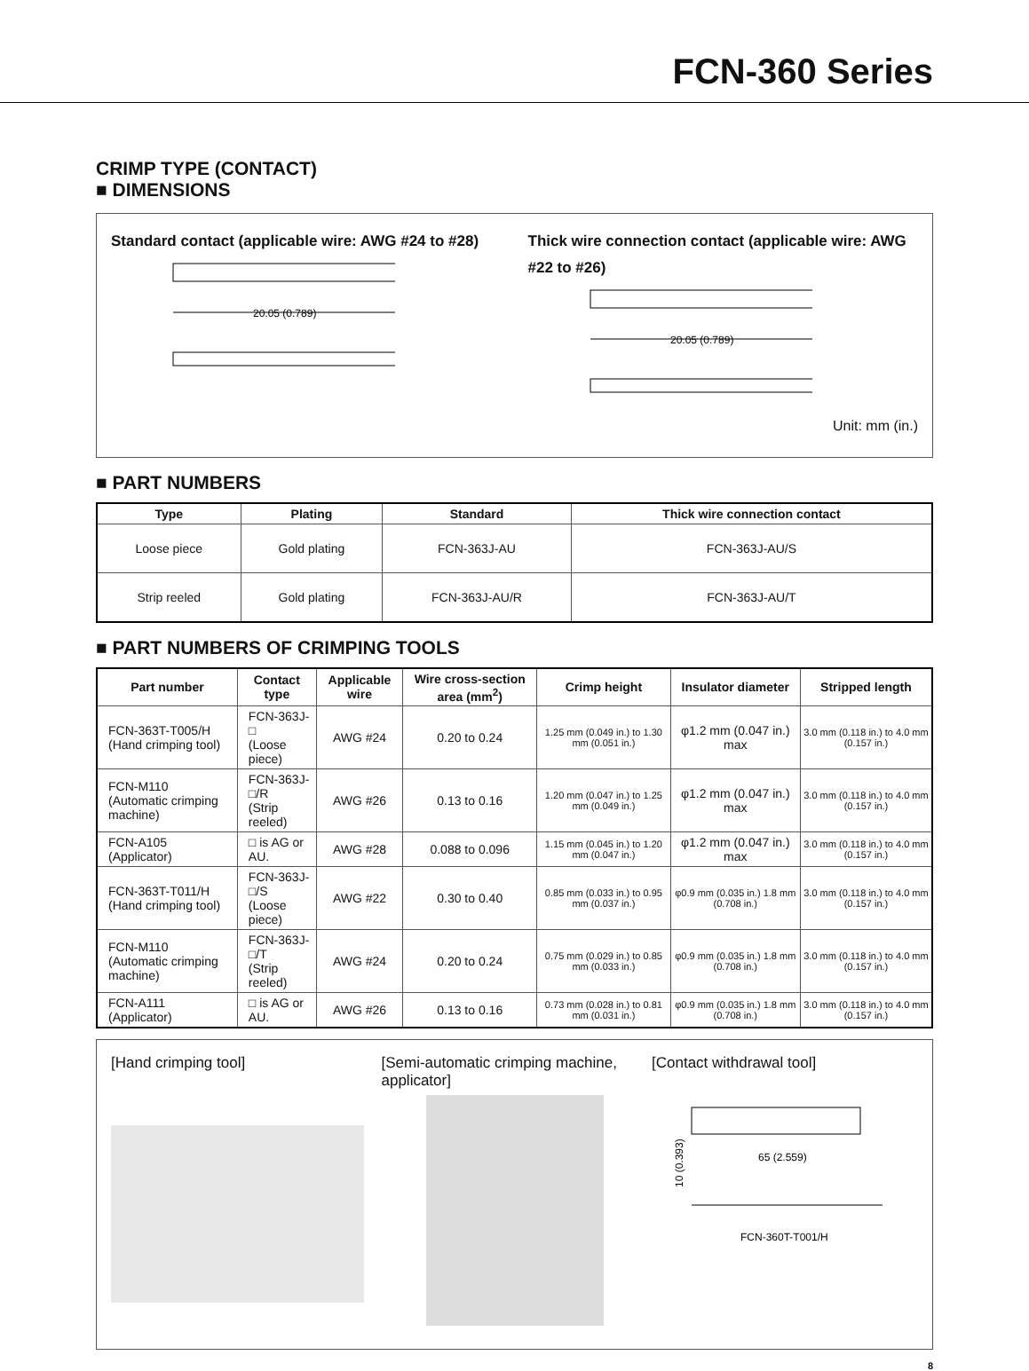FCN-360 Series
CRIMP TYPE (CONTACT)
■ DIMENSIONS
Standard contact (applicable wire: AWG #24 to #28)
20.05 (0.789)
Thick wire connection contact (applicable wire: AWG #22 to #26)
20.05 (0.789)
Unit: mm (in.)
■ PART NUMBERS
| Type | Plating | Standard | Thick wire connection contact |
| --- | --- | --- | --- |
| Loose piece | Gold plating | FCN-363J-AU | FCN-363J-AU/S |
| Strip reeled | Gold plating | FCN-363J-AU/R | FCN-363J-AU/T |
■ PART NUMBERS OF CRIMPING TOOLS
| Part number | Contact type | Applicable wire | Wire cross-section area (mm<sup>2</sup>) | Crimp height | Insulator diameter | Stripped length |
| --- | --- | --- | --- | --- | --- | --- |
| FCN-363T-T005/H (Hand crimping tool) | FCN-363J-□ (Loose piece) | AWG #24 | 0.20 to 0.24 | 1.25 mm (0.049 in.) to 1.30 mm (0.051 in.) | φ1.2 mm (0.047 in.) max | 3.0 mm (0.118 in.) to 4.0 mm (0.157 in.) |
| FCN-M110 (Automatic crimping machine) | FCN-363J-□/R (Strip reeled) | AWG #26 | 0.13 to 0.16 | 1.20 mm (0.047 in.) to 1.25 mm (0.049 in.) | φ1.2 mm (0.047 in.) max | 3.0 mm (0.118 in.) to 4.0 mm (0.157 in.) |
| FCN-A105 (Applicator) | □ is AG or AU. | AWG #28 | 0.088 to 0.096 | 1.15 mm (0.045 in.) to 1.20 mm (0.047 in.) | φ1.2 mm (0.047 in.) max | 3.0 mm (0.118 in.) to 4.0 mm (0.157 in.) |
| FCN-363T-T011/H (Hand crimping tool) | FCN-363J-□/S (Loose piece) | AWG #22 | 0.30 to 0.40 | 0.85 mm (0.033 in.) to 0.95 mm (0.037 in.) | φ0.9 mm (0.035 in.) 1.8 mm (0.708 in.) | 3.0 mm (0.118 in.) to 4.0 mm (0.157 in.) |
| FCN-M110 (Automatic crimping machine) | FCN-363J-□/T (Strip reeled) | AWG #24 | 0.20 to 0.24 | 0.75 mm (0.029 in.) to 0.85 mm (0.033 in.) | φ0.9 mm (0.035 in.) 1.8 mm (0.708 in.) | 3.0 mm (0.118 in.) to 4.0 mm (0.157 in.) |
| FCN-A111 (Applicator) | □ is AG or AU. | AWG #26 | 0.13 to 0.16 | 0.73 mm (0.028 in.) to 0.81 mm (0.031 in.) | φ0.9 mm (0.035 in.) 1.8 mm (0.708 in.) | 3.0 mm (0.118 in.) to 4.0 mm (0.157 in.) |
[Hand crimping tool] [Semi-automatic crimping machine, applicator]
[Contact withdrawal tool]
10 (0.393)
65 (2.559)
FCN-360T-T001/H
8